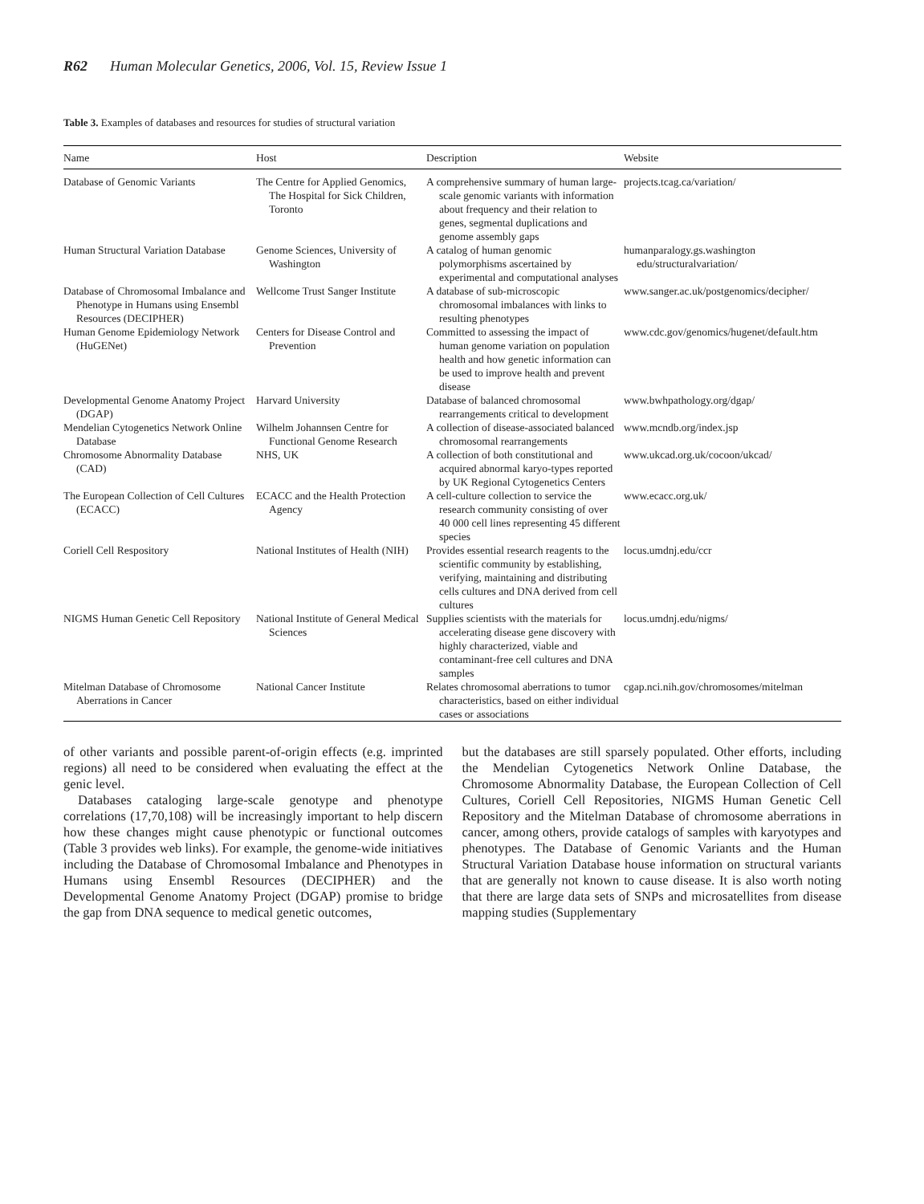R62 Human Molecular Genetics, 2006, Vol. 15, Review Issue 1
Table 3. Examples of databases and resources for studies of structural variation
| Name | Host | Description | Website |
| --- | --- | --- | --- |
| Database of Genomic Variants | The Centre for Applied Genomics, The Hospital for Sick Children, Toronto | A comprehensive summary of human large-scale genomic variants with information about frequency and their relation to genes, segmental duplications and genome assembly gaps | projects.tcag.ca/variation/ |
| Human Structural Variation Database | Genome Sciences, University of Washington | A catalog of human genomic polymorphisms ascertained by experimental and computational analyses | humanparalogy.gs.washington edu/structuralvariation/ |
| Database of Chromosomal Imbalance and Phenotype in Humans using Ensembl Resources (DECIPHER) | Wellcome Trust Sanger Institute | A database of sub-microscopic chromosomal imbalances with links to resulting phenotypes | www.sanger.ac.uk/postgenomics/decipher/ |
| Human Genome Epidemiology Network (HuGENet) | Centers for Disease Control and Prevention | Committed to assessing the impact of human genome variation on population health and how genetic information can be used to improve health and prevent disease | www.cdc.gov/genomics/hugenet/default.htm |
| Developmental Genome Anatomy Project (DGAP) | Harvard University | Database of balanced chromosomal rearrangements critical to development | www.bwhpathology.org/dgap/ |
| Mendelian Cytogenetics Network Online Database | Wilhelm Johannsen Centre for Functional Genome Research | A collection of disease-associated balanced chromosomal rearrangements | www.mcndb.org/index.jsp |
| Chromosome Abnormality Database (CAD) | NHS, UK | A collection of both constitutional and acquired abnormal karyo-types reported by UK Regional Cytogenetics Centers | www.ukcad.org.uk/cocoon/ukcad/ |
| The European Collection of Cell Cultures (ECACC) | ECACC and the Health Protection Agency | A cell-culture collection to service the research community consisting of over 40 000 cell lines representing 45 different species | www.ecacc.org.uk/ |
| Coriell Cell Respository | National Institutes of Health (NIH) | Provides essential research reagents to the scientific community by establishing, verifying, maintaining and distributing cells cultures and DNA derived from cell cultures | locus.umdnj.edu/ccr |
| NIGMS Human Genetic Cell Repository | National Institute of General Medical Sciences | Supplies scientists with the materials for accelerating disease gene discovery with highly characterized, viable and contaminant-free cell cultures and DNA samples | locus.umdnj.edu/nigms/ |
| Mitelman Database of Chromosome Aberrations in Cancer | National Cancer Institute | Relates chromosomal aberrations to tumor characteristics, based on either individual cases or associations | cgap.nci.nih.gov/chromosomes/mitelman |
of other variants and possible parent-of-origin effects (e.g. imprinted regions) all need to be considered when evaluating the effect at the genic level.
Databases cataloging large-scale genotype and phenotype correlations (17,70,108) will be increasingly important to help discern how these changes might cause phenotypic or functional outcomes (Table 3 provides web links). For example, the genome-wide initiatives including the Database of Chromosomal Imbalance and Phenotypes in Humans using Ensembl Resources (DECIPHER) and the Developmental Genome Anatomy Project (DGAP) promise to bridge the gap from DNA sequence to medical genetic outcomes,
but the databases are still sparsely populated. Other efforts, including the Mendelian Cytogenetics Network Online Database, the Chromosome Abnormality Database, the European Collection of Cell Cultures, Coriell Cell Repositories, NIGMS Human Genetic Cell Repository and the Mitelman Database of chromosome aberrations in cancer, among others, provide catalogs of samples with karyotypes and phenotypes. The Database of Genomic Variants and the Human Structural Variation Database house information on structural variants that are generally not known to cause disease. It is also worth noting that there are large data sets of SNPs and microsatellites from disease mapping studies (Supplementary